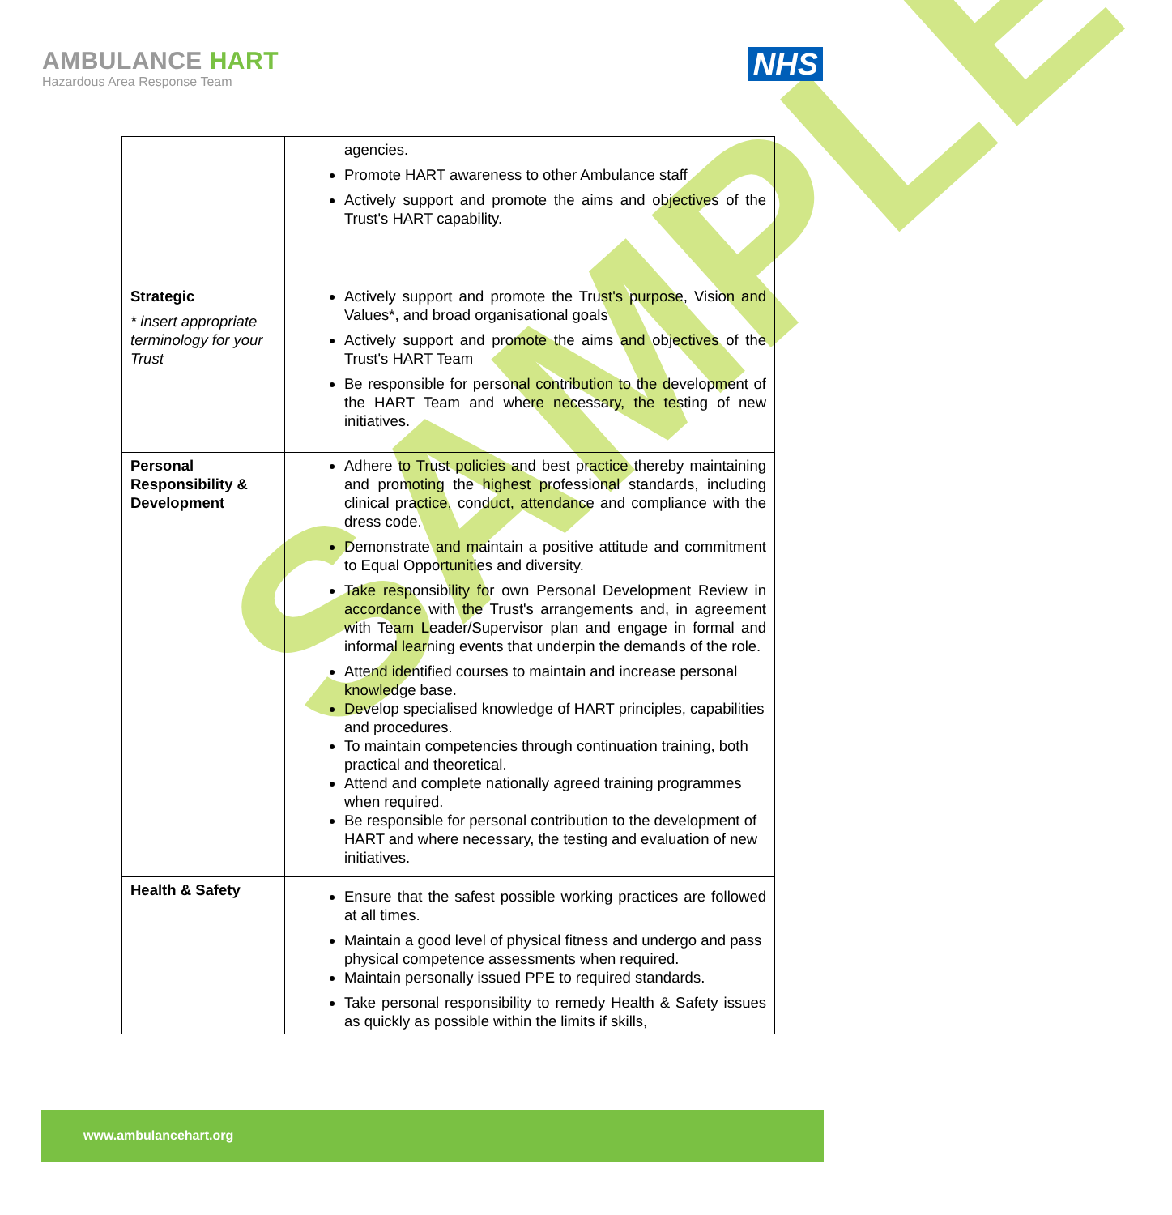SAMPLE
AMBULANCE HART
Hazardous Area Response Team
NHS
| | agencies. Promote HART awareness to other Ambulance staff Actively support and promote the aims and objectives of the Trust's HART capability. |
| Strategic * insert appropriate terminology for your Trust | Actively support and promote the Trust's purpose, Vision and Values*, and broad organisational goals Actively support and promote the aims and objectives of the Trust's HART Team Be responsible for personal contribution to the development of the HART Team and where necessary, the testing of new initiatives. |
| Personal Responsibility & Development | Adhere to Trust policies and best practice thereby maintaining and promoting the highest professional standards, including clinical practice, conduct, attendance and compliance with the dress code. Demonstrate and maintain a positive attitude and commitment to Equal Opportunities and diversity. Take responsibility for own Personal Development Review in accordance with the Trust's arrangements and, in agreement with Team Leader/Supervisor plan and engage in formal and informal learning events that underpin the demands of the role. Attend identified courses to maintain and increase personal knowledge base. Develop specialised knowledge of HART principles, capabilities and procedures. To maintain competencies through continuation training, both practical and theoretical. Attend and complete nationally agreed training programmes when required. Be responsible for personal contribution to the development of HART and where necessary, the testing and evaluation of new initiatives. |
| Health & Safety | Ensure that the safest possible working practices are followed at all times. Maintain a good level of physical fitness and undergo and pass physical competence assessments when required. Maintain personally issued PPE to required standards. Take personal responsibility to remedy Health & Safety issues as quickly as possible within the limits if skills, |
www.ambulancehart.org